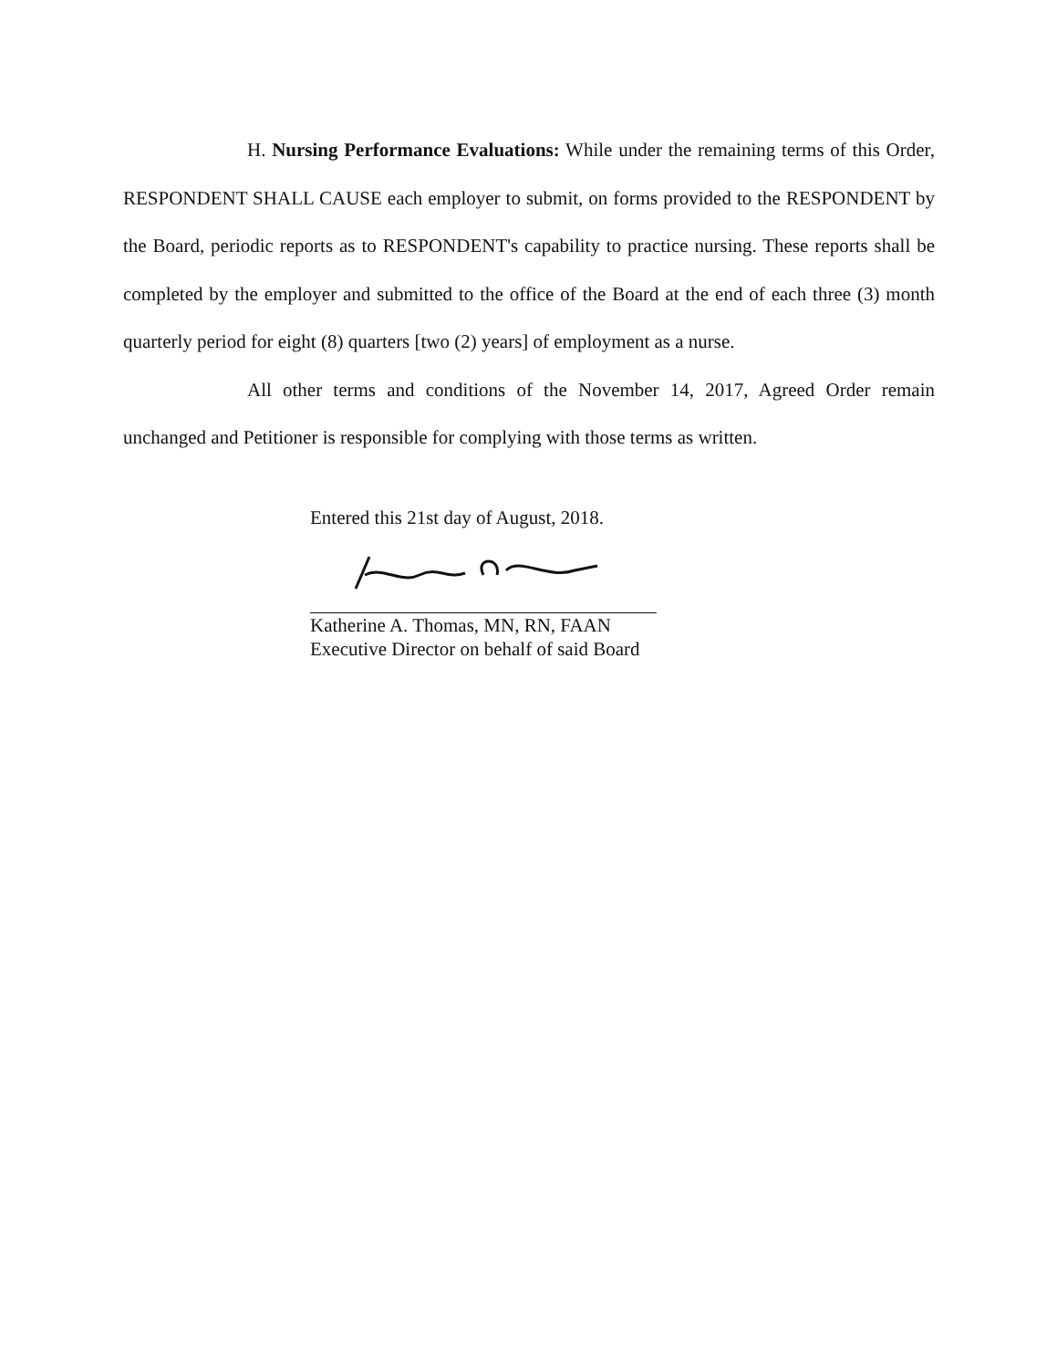H. Nursing Performance Evaluations: While under the remaining terms of this Order, RESPONDENT SHALL CAUSE each employer to submit, on forms provided to the RESPONDENT by the Board, periodic reports as to RESPONDENT's capability to practice nursing. These reports shall be completed by the employer and submitted to the office of the Board at the end of each three (3) month quarterly period for eight (8) quarters [two (2) years] of employment as a nurse.
All other terms and conditions of the November 14, 2017, Agreed Order remain unchanged and Petitioner is responsible for complying with those terms as written.
Entered this 21st day of August, 2018.
Katherine A. Thomas, MN, RN, FAAN
Executive Director on behalf of said Board